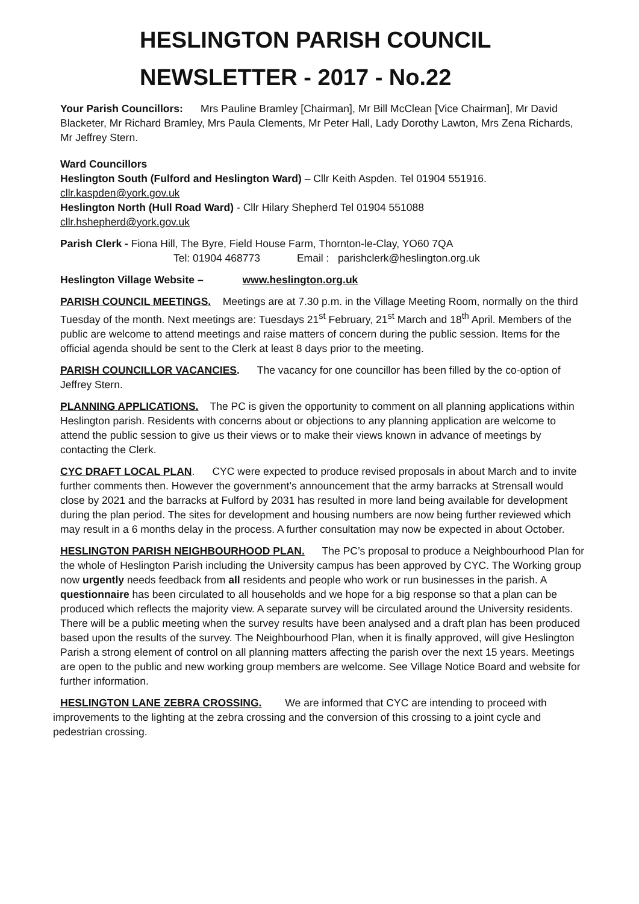HESLINGTON PARISH COUNCIL
NEWSLETTER - 2017 - No.22
Your Parish Councillors: Mrs Pauline Bramley [Chairman], Mr Bill McClean [Vice Chairman], Mr David Blacketer, Mr Richard Bramley, Mrs Paula Clements, Mr Peter Hall, Lady Dorothy Lawton, Mrs Zena Richards, Mr Jeffrey Stern.
Ward Councillors
Heslington South (Fulford and Heslington Ward) – Cllr Keith Aspden. Tel 01904 551916.
cllr.kaspden@york.gov.uk
Heslington North (Hull Road Ward) - Cllr Hilary Shepherd Tel 01904 551088
cllr.hshepherd@york.gov.uk
Parish Clerk - Fiona Hill, The Byre, Field House Farm, Thornton-le-Clay, YO60 7QA
Tel: 01904 468773 Email : parishclerk@heslington.org.uk
Heslington Village Website – www.heslington.org.uk
PARISH COUNCIL MEETINGS. Meetings are at 7.30 p.m. in the Village Meeting Room, normally on the third Tuesday of the month. Next meetings are: Tuesdays 21<sup>st</sup> February, 21<sup>st</sup> March and 18<sup>th</sup> April. Members of the public are welcome to attend meetings and raise matters of concern during the public session. Items for the official agenda should be sent to the Clerk at least 8 days prior to the meeting.
PARISH COUNCILLOR VACANCIES. The vacancy for one councillor has been filled by the co-option of Jeffrey Stern.
PLANNING APPLICATIONS. The PC is given the opportunity to comment on all planning applications within Heslington parish. Residents with concerns about or objections to any planning application are welcome to attend the public session to give us their views or to make their views known in advance of meetings by contacting the Clerk.
CYC DRAFT LOCAL PLAN. CYC were expected to produce revised proposals in about March and to invite further comments then. However the government’s announcement that the army barracks at Strensall would close by 2021 and the barracks at Fulford by 2031 has resulted in more land being available for development during the plan period. The sites for development and housing numbers are now being further reviewed which may result in a 6 months delay in the process. A further consultation may now be expected in about October.
HESLINGTON PARISH NEIGHBOURHOOD PLAN. The PC’s proposal to produce a Neighbourhood Plan for the whole of Heslington Parish including the University campus has been approved by CYC. The Working group now urgently needs feedback from all residents and people who work or run businesses in the parish. A questionnaire has been circulated to all households and we hope for a big response so that a plan can be produced which reflects the majority view. A separate survey will be circulated around the University residents. There will be a public meeting when the survey results have been analysed and a draft plan has been produced based upon the results of the survey. The Neighbourhood Plan, when it is finally approved, will give Heslington Parish a strong element of control on all planning matters affecting the parish over the next 15 years. Meetings are open to the public and new working group members are welcome. See Village Notice Board and website for further information.
HESLINGTON LANE ZEBRA CROSSING. We are informed that CYC are intending to proceed with improvements to the lighting at the zebra crossing and the conversion of this crossing to a joint cycle and pedestrian crossing.